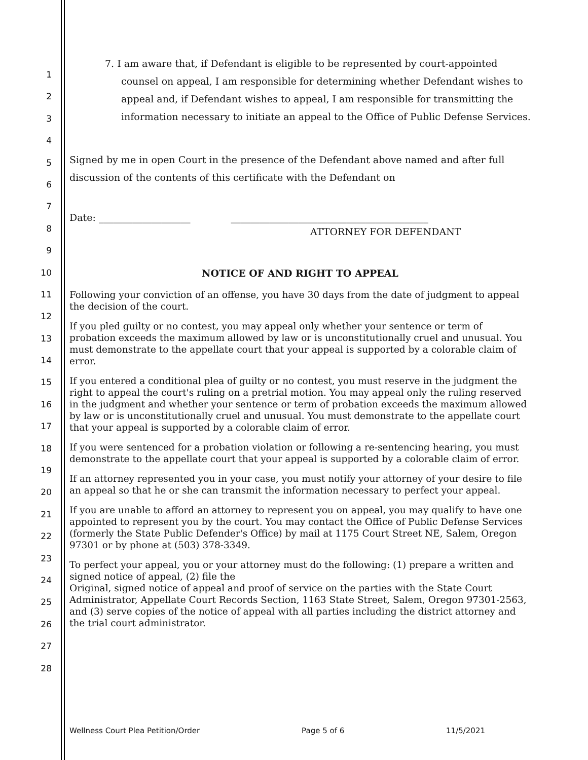1
2
3
4
5
6
7
8
9
10
11
12
13
14
15
16
17
18
19
20
21
22
23
24
25
26
27
28
7. I am aware that, if Defendant is eligible to be represented by court-appointed counsel on appeal, I am responsible for determining whether Defendant wishes to appeal and, if Defendant wishes to appeal, I am responsible for transmitting the information necessary to initiate an appeal to the Office of Public Defense Services.
Signed by me in open Court in the presence of the Defendant above named and after full discussion of the contents of this certificate with the Defendant on
Date: ___________________ _________________________________________
ATTORNEY FOR DEFENDANT
NOTICE OF AND RIGHT TO APPEAL
Following your conviction of an offense, you have 30 days from the date of judgment to appeal the decision of the court.
If you pled guilty or no contest, you may appeal only whether your sentence or term of probation exceeds the maximum allowed by law or is unconstitutionally cruel and unusual. You must demonstrate to the appellate court that your appeal is supported by a colorable claim of error.
If you entered a conditional plea of guilty or no contest, you must reserve in the judgment the right to appeal the court's ruling on a pretrial motion. You may appeal only the ruling reserved in the judgment and whether your sentence or term of probation exceeds the maximum allowed by law or is unconstitutionally cruel and unusual. You must demonstrate to the appellate court that your appeal is supported by a colorable claim of error.
If you were sentenced for a probation violation or following a re-sentencing hearing, you must demonstrate to the appellate court that your appeal is supported by a colorable claim of error.
If an attorney represented you in your case, you must notify your attorney of your desire to file an appeal so that he or she can transmit the information necessary to perfect your appeal.
If you are unable to afford an attorney to represent you on appeal, you may qualify to have one appointed to represent you by the court. You may contact the Office of Public Defense Services (formerly the State Public Defender's Office) by mail at 1175 Court Street NE, Salem, Oregon 97301 or by phone at (503) 378-3349.
To perfect your appeal, you or your attorney must do the following: (1) prepare a written and signed notice of appeal, (2) file the
Original, signed notice of appeal and proof of service on the parties with the State Court Administrator, Appellate Court Records Section, 1163 State Street, Salem, Oregon 97301-2563, and (3) serve copies of the notice of appeal with all parties including the district attorney and the trial court administrator.
Wellness Court Plea Petition/Order Page 5 of 6 11/5/2021